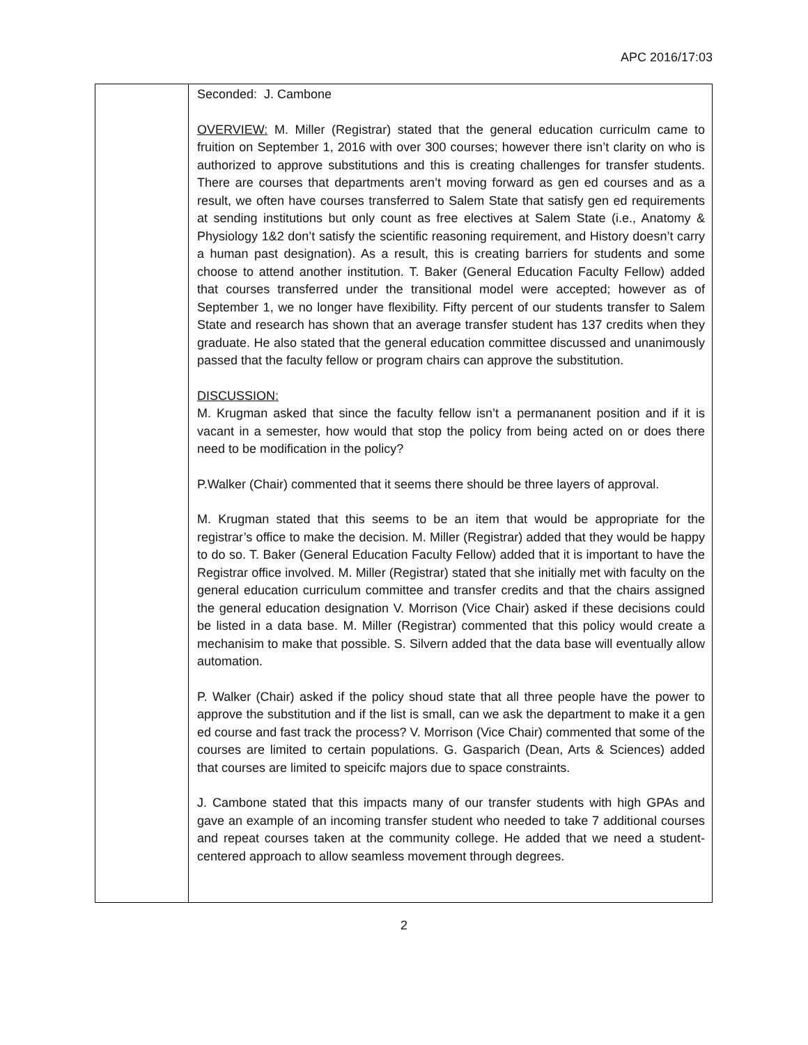APC 2016/17:03
| | Seconded: J. Cambone OVERVIEW: M. Miller (Registrar) stated that the general education curriculm came to fruition on September 1, 2016 with over 300 courses; however there isn’t clarity on who is authorized to approve substitutions and this is creating challenges for transfer students. There are courses that departments aren’t moving forward as gen ed courses and as a result, we often have courses transferred to Salem State that satisfy gen ed requirements at sending institutions but only count as free electives at Salem State (i.e., Anatomy & Physiology 1&2 don’t satisfy the scientific reasoning requirement, and History doesn’t carry a human past designation). As a result, this is creating barriers for students and some choose to attend another institution. T. Baker (General Education Faculty Fellow) added that courses transferred under the transitional model were accepted; however as of September 1, we no longer have flexibility. Fifty percent of our students transfer to Salem State and research has shown that an average transfer student has 137 credits when they graduate. He also stated that the general education committee discussed and unanimously passed that the faculty fellow or program chairs can approve the substitution. DISCUSSION: M. Krugman asked that since the faculty fellow isn’t a permananent position and if it is vacant in a semester, how would that stop the policy from being acted on or does there need to be modification in the policy? P.Walker (Chair) commented that it seems there should be three layers of approval. M. Krugman stated that this seems to be an item that would be appropriate for the registrar’s office to make the decision. M. Miller (Registrar) added that they would be happy to do so. T. Baker (General Education Faculty Fellow) added that it is important to have the Registrar office involved. M. Miller (Registrar) stated that she initially met with faculty on the general education curriculum committee and transfer credits and that the chairs assigned the general education designation V. Morrison (Vice Chair) asked if these decisions could be listed in a data base. M. Miller (Registrar) commented that this policy would create a mechanisim to make that possible. S. Silvern added that the data base will eventually allow automation. P. Walker (Chair) asked if the policy shoud state that all three people have the power to approve the substitution and if the list is small, can we ask the department to make it a gen ed course and fast track the process? V. Morrison (Vice Chair) commented that some of the courses are limited to certain populations. G. Gasparich (Dean, Arts & Sciences) added that courses are limited to speicifc majors due to space constraints. J. Cambone stated that this impacts many of our transfer students with high GPAs and gave an example of an incoming transfer student who needed to take 7 additional courses and repeat courses taken at the community college. He added that we need a student-centered approach to allow seamless movement through degrees. |
2